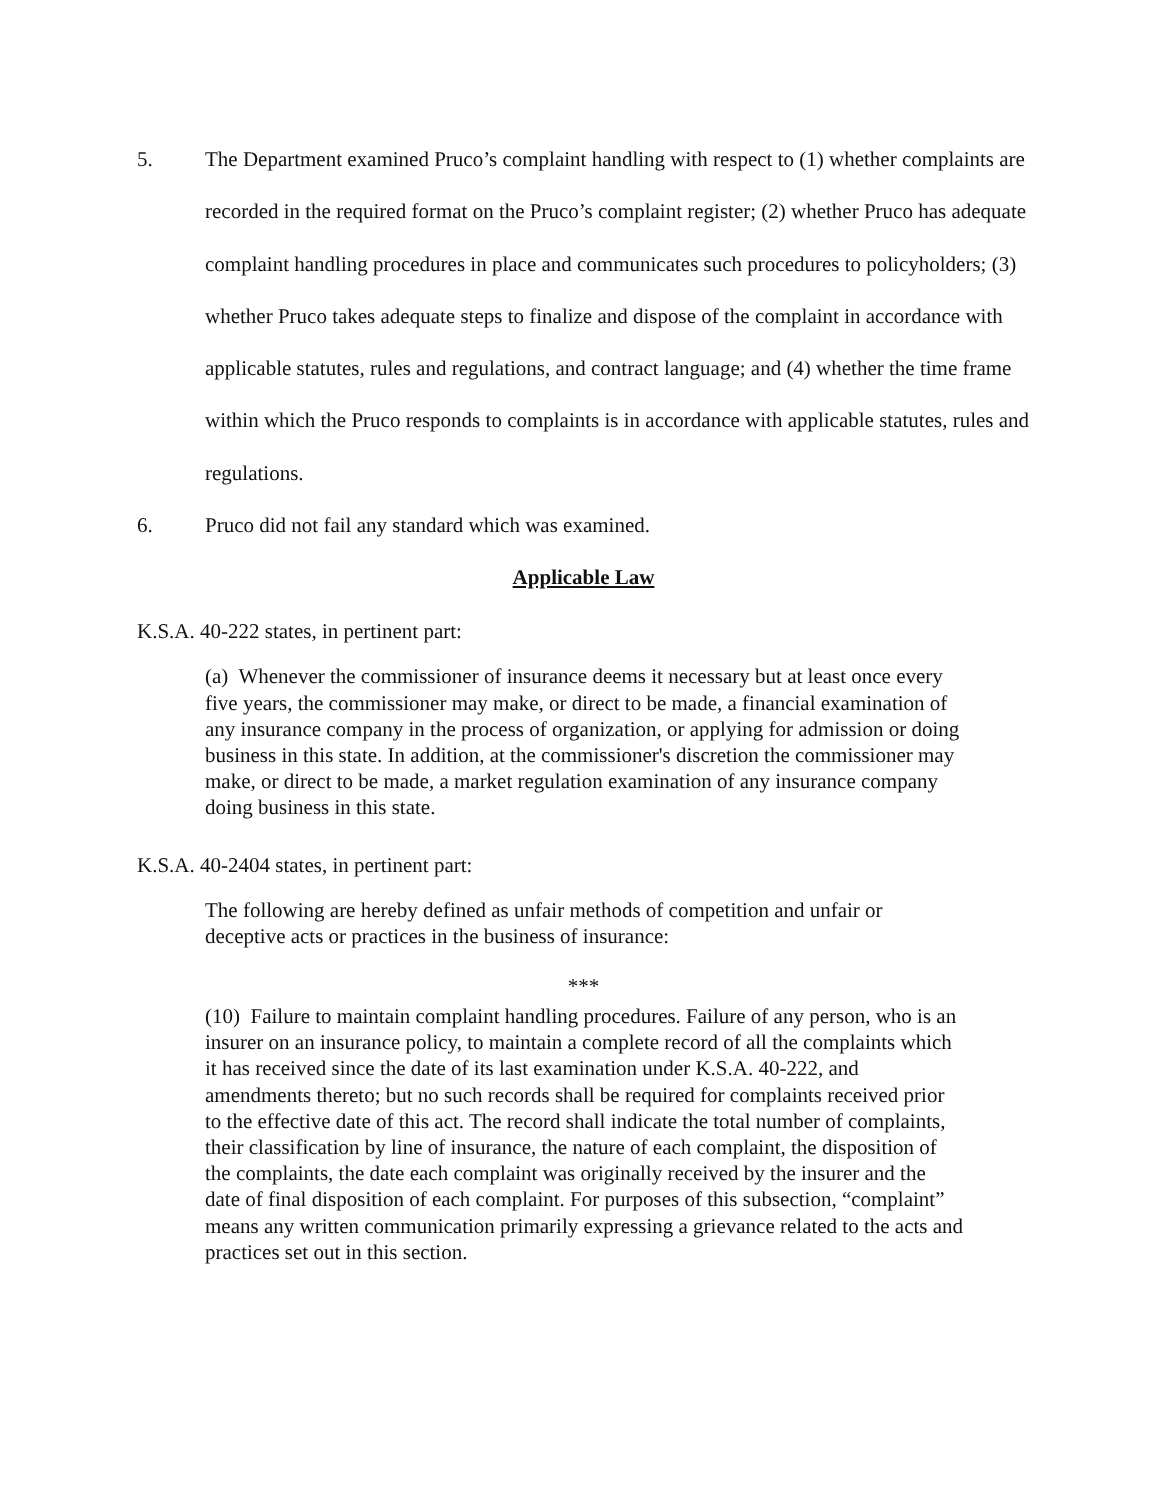5. The Department examined Pruco’s complaint handling with respect to (1) whether complaints are recorded in the required format on the Pruco’s complaint register; (2) whether Pruco has adequate complaint handling procedures in place and communicates such procedures to policyholders; (3) whether Pruco takes adequate steps to finalize and dispose of the complaint in accordance with applicable statutes, rules and regulations, and contract language; and (4) whether the time frame within which the Pruco responds to complaints is in accordance with applicable statutes, rules and regulations.
6. Pruco did not fail any standard which was examined.
Applicable Law
K.S.A. 40-222 states, in pertinent part:
(a) Whenever the commissioner of insurance deems it necessary but at least once every five years, the commissioner may make, or direct to be made, a financial examination of any insurance company in the process of organization, or applying for admission or doing business in this state. In addition, at the commissioner's discretion the commissioner may make, or direct to be made, a market regulation examination of any insurance company doing business in this state.
K.S.A. 40-2404 states, in pertinent part:
The following are hereby defined as unfair methods of competition and unfair or deceptive acts or practices in the business of insurance:
***
(10) Failure to maintain complaint handling procedures. Failure of any person, who is an insurer on an insurance policy, to maintain a complete record of all the complaints which it has received since the date of its last examination under K.S.A. 40-222, and amendments thereto; but no such records shall be required for complaints received prior to the effective date of this act. The record shall indicate the total number of complaints, their classification by line of insurance, the nature of each complaint, the disposition of the complaints, the date each complaint was originally received by the insurer and the date of final disposition of each complaint. For purposes of this subsection, “complaint” means any written communication primarily expressing a grievance related to the acts and practices set out in this section.